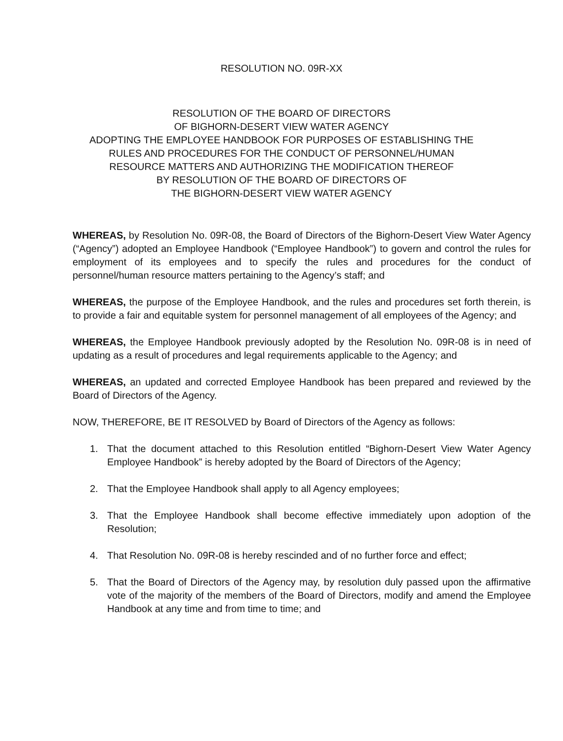RESOLUTION NO. 09R-XX
RESOLUTION OF THE BOARD OF DIRECTORS
OF BIGHORN-DESERT VIEW WATER AGENCY
ADOPTING THE EMPLOYEE HANDBOOK FOR PURPOSES OF ESTABLISHING THE
RULES AND PROCEDURES FOR THE CONDUCT OF PERSONNEL/HUMAN
RESOURCE MATTERS AND AUTHORIZING THE MODIFICATION THEREOF
BY RESOLUTION OF THE BOARD OF DIRECTORS OF
THE BIGHORN-DESERT VIEW WATER AGENCY
WHEREAS, by Resolution No. 09R-08, the Board of Directors of the Bighorn-Desert View Water Agency (“Agency”) adopted an Employee Handbook (“Employee Handbook”) to govern and control the rules for employment of its employees and to specify the rules and procedures for the conduct of personnel/human resource matters pertaining to the Agency’s staff; and
WHEREAS, the purpose of the Employee Handbook, and the rules and procedures set forth therein, is to provide a fair and equitable system for personnel management of all employees of the Agency; and
WHEREAS, the Employee Handbook previously adopted by the Resolution No. 09R-08 is in need of updating as a result of procedures and legal requirements applicable to the Agency; and
WHEREAS, an updated and corrected Employee Handbook has been prepared and reviewed by the Board of Directors of the Agency.
NOW, THEREFORE, BE IT RESOLVED by Board of Directors of the Agency as follows:
1. That the document attached to this Resolution entitled “Bighorn-Desert View Water Agency Employee Handbook” is hereby adopted by the Board of Directors of the Agency;
2. That the Employee Handbook shall apply to all Agency employees;
3. That the Employee Handbook shall become effective immediately upon adoption of the Resolution;
4. That Resolution No. 09R-08 is hereby rescinded and of no further force and effect;
5. That the Board of Directors of the Agency may, by resolution duly passed upon the affirmative vote of the majority of the members of the Board of Directors, modify and amend the Employee Handbook at any time and from time to time; and